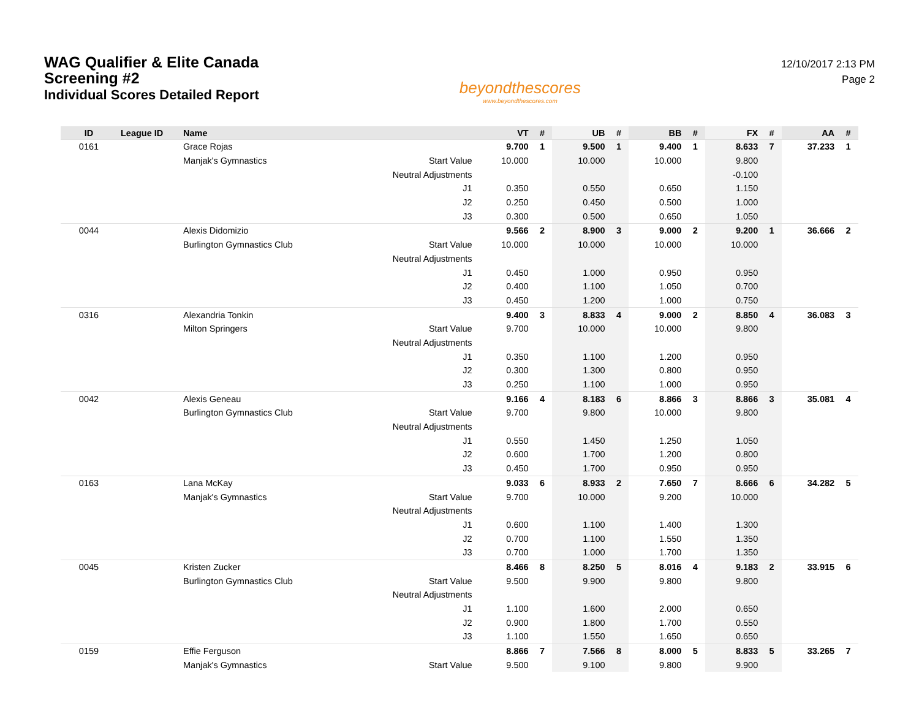WAG Qualifier & Elite Canada
Screening #2
Individual Scores Detailed Report
beyondthescores
www.beyondthescores.com
12/10/2017 2:13 PM
Page 2
| ID | League ID | Name | | VT | # | UB | # | BB | # | FX | # | AA | # |
| --- | --- | --- | --- | --- | --- | --- | --- | --- | --- | --- | --- | --- | --- |
| 0161 | | Grace Rojas | | 9.700 | 1 | 9.500 | 1 | 9.400 | 1 | 8.633 | 7 | 37.233 | 1 |
| | | Manjak's Gymnastics | Start Value | 10.000 | | 10.000 | | 10.000 | | 9.800 | | | |
| | | | Neutral Adjustments | | | | | | | -0.100 | | | |
| | | | J1 | 0.350 | | 0.550 | | 0.650 | | 1.150 | | | |
| | | | J2 | 0.250 | | 0.450 | | 0.500 | | 1.000 | | | |
| | | | J3 | 0.300 | | 0.500 | | 0.650 | | 1.050 | | | |
| 0044 | | Alexis Didomizio | | 9.566 | 2 | 8.900 | 3 | 9.000 | 2 | 9.200 | 1 | 36.666 | 2 |
| | | Burlington Gymnastics Club | Start Value | 10.000 | | 10.000 | | 10.000 | | 10.000 | | | |
| | | | Neutral Adjustments | | | | | | | | | | |
| | | | J1 | 0.450 | | 1.000 | | 0.950 | | 0.950 | | | |
| | | | J2 | 0.400 | | 1.100 | | 1.050 | | 0.700 | | | |
| | | | J3 | 0.450 | | 1.200 | | 1.000 | | 0.750 | | | |
| 0316 | | Alexandria Tonkin | | 9.400 | 3 | 8.833 | 4 | 9.000 | 2 | 8.850 | 4 | 36.083 | 3 |
| | | Milton Springers | Start Value | 9.700 | | 10.000 | | 10.000 | | 9.800 | | | |
| | | | Neutral Adjustments | | | | | | | | | | |
| | | | J1 | 0.350 | | 1.100 | | 1.200 | | 0.950 | | | |
| | | | J2 | 0.300 | | 1.300 | | 0.800 | | 0.950 | | | |
| | | | J3 | 0.250 | | 1.100 | | 1.000 | | 0.950 | | | |
| 0042 | | Alexis Geneau | | 9.166 | 4 | 8.183 | 6 | 8.866 | 3 | 8.866 | 3 | 35.081 | 4 |
| | | Burlington Gymnastics Club | Start Value | 9.700 | | 9.800 | | 10.000 | | 9.800 | | | |
| | | | Neutral Adjustments | | | | | | | | | | |
| | | | J1 | 0.550 | | 1.450 | | 1.250 | | 1.050 | | | |
| | | | J2 | 0.600 | | 1.700 | | 1.200 | | 0.800 | | | |
| | | | J3 | 0.450 | | 1.700 | | 0.950 | | 0.950 | | | |
| 0163 | | Lana McKay | | 9.033 | 6 | 8.933 | 2 | 7.650 | 7 | 8.666 | 6 | 34.282 | 5 |
| | | Manjak's Gymnastics | Start Value | 9.700 | | 10.000 | | 9.200 | | 10.000 | | | |
| | | | Neutral Adjustments | | | | | | | | | | |
| | | | J1 | 0.600 | | 1.100 | | 1.400 | | 1.300 | | | |
| | | | J2 | 0.700 | | 1.100 | | 1.550 | | 1.350 | | | |
| | | | J3 | 0.700 | | 1.000 | | 1.700 | | 1.350 | | | |
| 0045 | | Kristen Zucker | | 8.466 | 8 | 8.250 | 5 | 8.016 | 4 | 9.183 | 2 | 33.915 | 6 |
| | | Burlington Gymnastics Club | Start Value | 9.500 | | 9.900 | | 9.800 | | 9.800 | | | |
| | | | Neutral Adjustments | | | | | | | | | | |
| | | | J1 | 1.100 | | 1.600 | | 2.000 | | 0.650 | | | |
| | | | J2 | 0.900 | | 1.800 | | 1.700 | | 0.550 | | | |
| | | | J3 | 1.100 | | 1.550 | | 1.650 | | 0.650 | | | |
| 0159 | | Effie Ferguson | | 8.866 | 7 | 7.566 | 8 | 8.000 | 5 | 8.833 | 5 | 33.265 | 7 |
| | | Manjak's Gymnastics | Start Value | 9.500 | | 9.100 | | 9.800 | | 9.900 | | | |